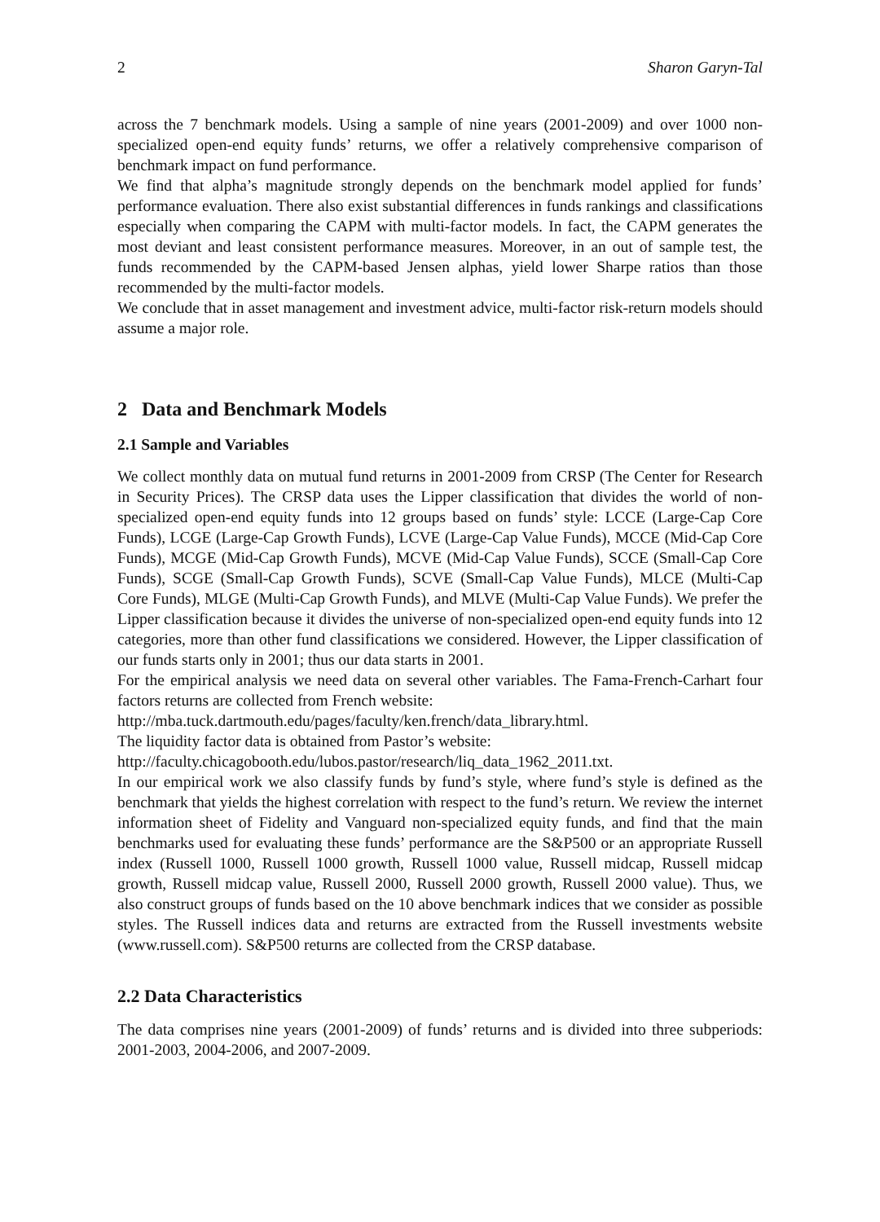2 Sharon Garyn-Tal
across the 7 benchmark models. Using a sample of nine years (2001-2009) and over 1000 non-specialized open-end equity funds’ returns, we offer a relatively comprehensive comparison of benchmark impact on fund performance.
We find that alpha’s magnitude strongly depends on the benchmark model applied for funds’ performance evaluation. There also exist substantial differences in funds rankings and classifications especially when comparing the CAPM with multi-factor models. In fact, the CAPM generates the most deviant and least consistent performance measures. Moreover, in an out of sample test, the funds recommended by the CAPM-based Jensen alphas, yield lower Sharpe ratios than those recommended by the multi-factor models.
We conclude that in asset management and investment advice, multi-factor risk-return models should assume a major role.
2 Data and Benchmark Models
2.1 Sample and Variables
We collect monthly data on mutual fund returns in 2001-2009 from CRSP (The Center for Research in Security Prices). The CRSP data uses the Lipper classification that divides the world of non-specialized open-end equity funds into 12 groups based on funds’ style: LCCE (Large-Cap Core Funds), LCGE (Large-Cap Growth Funds), LCVE (Large-Cap Value Funds), MCCE (Mid-Cap Core Funds), MCGE (Mid-Cap Growth Funds), MCVE (Mid-Cap Value Funds), SCCE (Small-Cap Core Funds), SCGE (Small-Cap Growth Funds), SCVE (Small-Cap Value Funds), MLCE (Multi-Cap Core Funds), MLGE (Multi-Cap Growth Funds), and MLVE (Multi-Cap Value Funds). We prefer the Lipper classification because it divides the universe of non-specialized open-end equity funds into 12 categories, more than other fund classifications we considered. However, the Lipper classification of our funds starts only in 2001; thus our data starts in 2001.
For the empirical analysis we need data on several other variables. The Fama-French-Carhart four factors returns are collected from French website:
http://mba.tuck.dartmouth.edu/pages/faculty/ken.french/data_library.html.
The liquidity factor data is obtained from Pastor’s website:
http://faculty.chicagobooth.edu/lubos.pastor/research/liq_data_1962_2011.txt.
In our empirical work we also classify funds by fund’s style, where fund’s style is defined as the benchmark that yields the highest correlation with respect to the fund’s return. We review the internet information sheet of Fidelity and Vanguard non-specialized equity funds, and find that the main benchmarks used for evaluating these funds’ performance are the S&P500 or an appropriate Russell index (Russell 1000, Russell 1000 growth, Russell 1000 value, Russell midcap, Russell midcap growth, Russell midcap value, Russell 2000, Russell 2000 growth, Russell 2000 value). Thus, we also construct groups of funds based on the 10 above benchmark indices that we consider as possible styles. The Russell indices data and returns are extracted from the Russell investments website (www.russell.com). S&P500 returns are collected from the CRSP database.
2.2 Data Characteristics
The data comprises nine years (2001-2009) of funds’ returns and is divided into three subperiods: 2001-2003, 2004-2006, and 2007-2009.